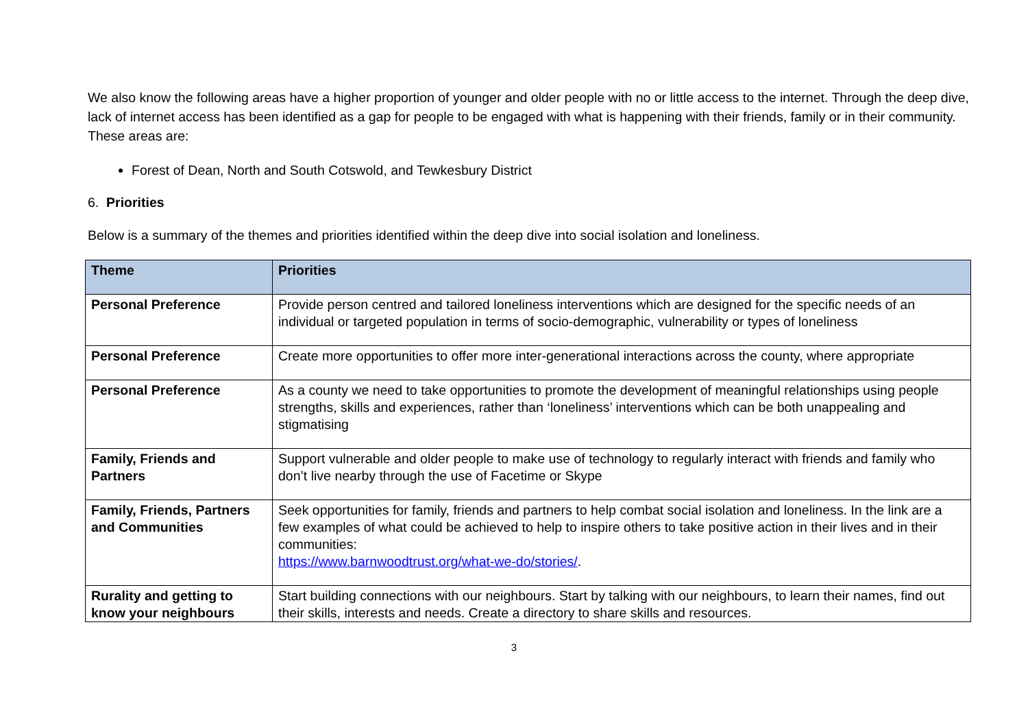We also know the following areas have a higher proportion of younger and older people with no or little access to the internet. Through the deep dive, lack of internet access has been identified as a gap for people to be engaged with what is happening with their friends, family or in their community. These areas are:
Forest of Dean, North and South Cotswold, and Tewkesbury District
6. Priorities
Below is a summary of the themes and priorities identified within the deep dive into social isolation and loneliness.
| Theme | Priorities |
| --- | --- |
| Personal Preference | Provide person centred and tailored loneliness interventions which are designed for the specific needs of an individual or targeted population in terms of socio-demographic, vulnerability or types of loneliness |
| Personal Preference | Create more opportunities to offer more inter-generational interactions across the county, where appropriate |
| Personal Preference | As a county we need to take opportunities to promote the development of meaningful relationships using people strengths, skills and experiences, rather than ‘loneliness’ interventions which can be both unappealing and stigmatising |
| Family, Friends and Partners | Support vulnerable and older people to make use of technology to regularly interact with friends and family who don’t live nearby through the use of Facetime or Skype |
| Family, Friends, Partners and Communities | Seek opportunities for family, friends and partners to help combat social isolation and loneliness. In the link are a few examples of what could be achieved to help to inspire others to take positive action in their lives and in their communities: https://www.barnwoodtrust.org/what-we-do/stories/ . |
| Rurality and getting to know your neighbours | Start building connections with our neighbours. Start by talking with our neighbours, to learn their names, find out their skills, interests and needs. Create a directory to share skills and resources. |
3